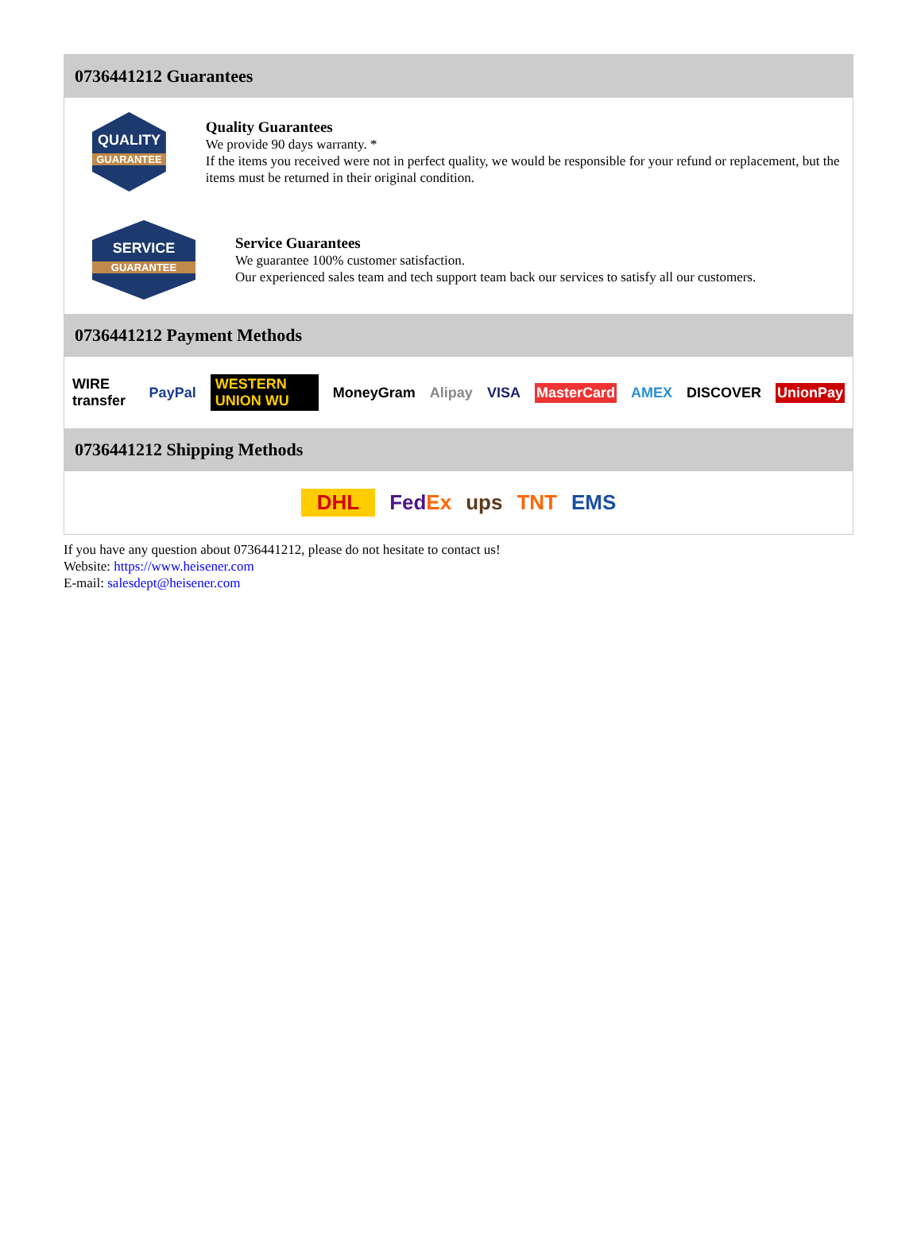0736441212 Guarantees
QUALITY
GUARANTEE
Quality Guarantees
We provide 90 days warranty. *
If the items you received were not in perfect quality, we would be responsible for your refund or replacement, but the items must be returned in their original condition.
SERVICE
GUARANTEE
Service Guarantees
We guarantee 100% customer satisfaction.
Our experienced sales team and tech support team back our services to satisfy all our customers.
0736441212 Payment Methods
WIRE transfer PayPal WESTERN UNION WU MoneyGram Alipay VISA MasterCard AMEX DISCOVER UnionPay
0736441212 Shipping Methods
DHL FedEx ups TNT EMS
If you have any question about 0736441212, please do not hesitate to contact us!
Website: https://www.heisener.com
E-mail: salesdept@heisener.com